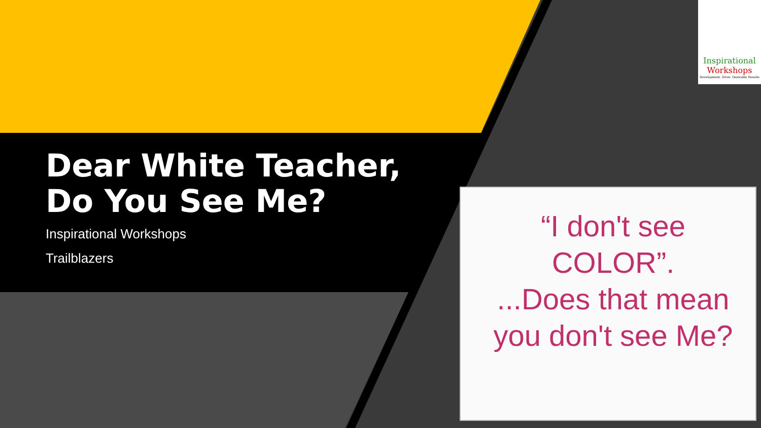Dear White Teacher,
Do You See Me?
Inspirational Workshops
Trailblazers
Inspirational
Workshops
Development. Drive. Desirable Results
“I don't see COLOR”.
...Does that mean you don't see Me?